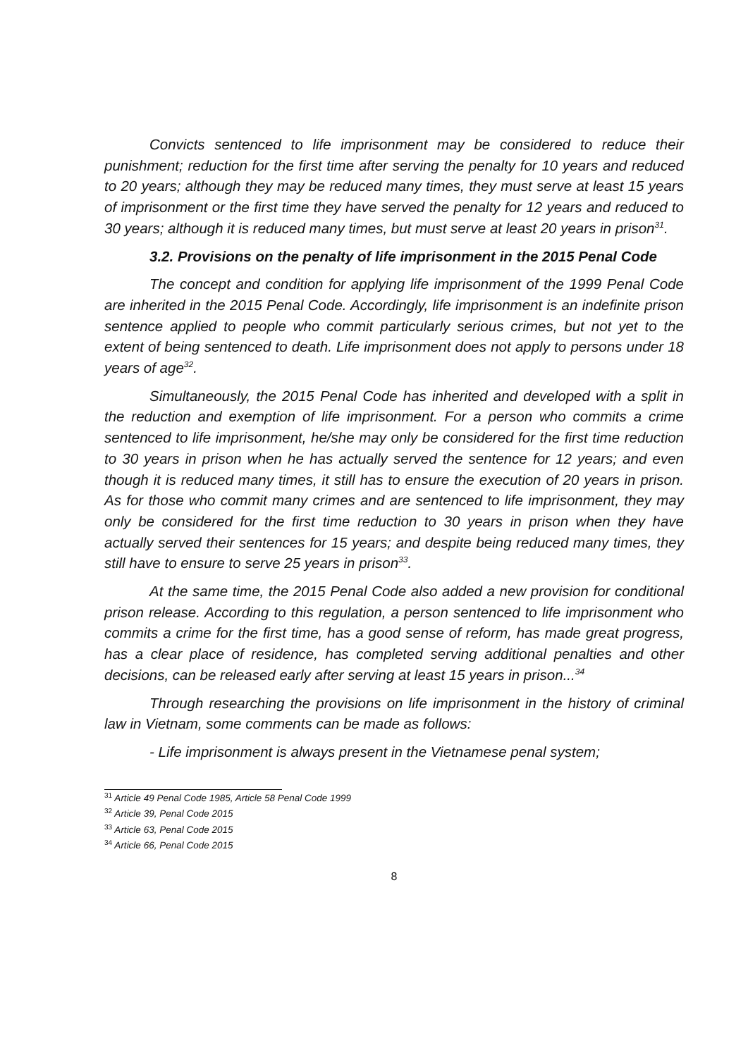Convicts sentenced to life imprisonment may be considered to reduce their punishment; reduction for the first time after serving the penalty for 10 years and reduced to 20 years; although they may be reduced many times, they must serve at least 15 years of imprisonment or the first time they have served the penalty for 12 years and reduced to 30 years; although it is reduced many times, but must serve at least 20 years in prison<sup>31</sup>.
3.2. Provisions on the penalty of life imprisonment in the 2015 Penal Code
The concept and condition for applying life imprisonment of the 1999 Penal Code are inherited in the 2015 Penal Code. Accordingly, life imprisonment is an indefinite prison sentence applied to people who commit particularly serious crimes, but not yet to the extent of being sentenced to death. Life imprisonment does not apply to persons under 18 years of age<sup>32</sup>.
Simultaneously, the 2015 Penal Code has inherited and developed with a split in the reduction and exemption of life imprisonment. For a person who commits a crime sentenced to life imprisonment, he/she may only be considered for the first time reduction to 30 years in prison when he has actually served the sentence for 12 years; and even though it is reduced many times, it still has to ensure the execution of 20 years in prison. As for those who commit many crimes and are sentenced to life imprisonment, they may only be considered for the first time reduction to 30 years in prison when they have actually served their sentences for 15 years; and despite being reduced many times, they still have to ensure to serve 25 years in prison<sup>33</sup>.
At the same time, the 2015 Penal Code also added a new provision for conditional prison release. According to this regulation, a person sentenced to life imprisonment who commits a crime for the first time, has a good sense of reform, has made great progress, has a clear place of residence, has completed serving additional penalties and other decisions, can be released early after serving at least 15 years in prison...<sup>34</sup>
Through researching the provisions on life imprisonment in the history of criminal law in Vietnam, some comments can be made as follows:
- Life imprisonment is always present in the Vietnamese penal system;
<sup>31</sup> Article 49 Penal Code 1985, Article 58 Penal Code 1999
<sup>32</sup> Article 39, Penal Code 2015
<sup>33</sup> Article 63, Penal Code 2015
<sup>34</sup> Article 66, Penal Code 2015
8